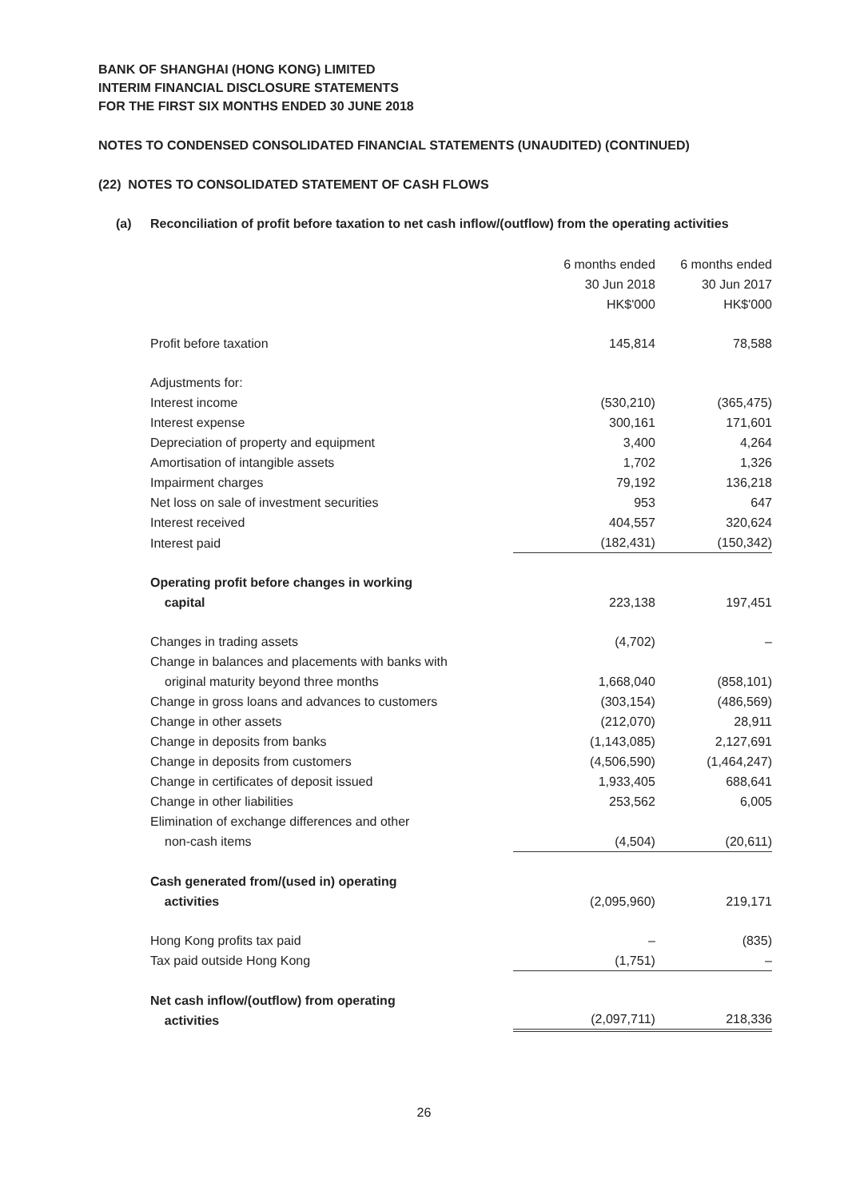BANK OF SHANGHAI (HONG KONG) LIMITED
INTERIM FINANCIAL DISCLOSURE STATEMENTS
FOR THE FIRST SIX MONTHS ENDED 30 JUNE 2018
NOTES TO CONDENSED CONSOLIDATED FINANCIAL STATEMENTS (UNAUDITED) (CONTINUED)
(22) NOTES TO CONSOLIDATED STATEMENT OF CASH FLOWS
(a) Reconciliation of profit before taxation to net cash inflow/(outflow) from the operating activities
| | 6 months ended 30 Jun 2018 HK$'000 | 6 months ended 30 Jun 2017 HK$'000 |
| Profit before taxation | 145,814 | 78,588 |
| Adjustments for: | | |
| Interest income | (530,210) | (365,475) |
| Interest expense | 300,161 | 171,601 |
| Depreciation of property and equipment | 3,400 | 4,264 |
| Amortisation of intangible assets | 1,702 | 1,326 |
| Impairment charges | 79,192 | 136,218 |
| Net loss on sale of investment securities | 953 | 647 |
| Interest received | 404,557 | 320,624 |
| Interest paid | (182,431) | (150,342) |
| Operating profit before changes in working capital | 223,138 | 197,451 |
| Changes in trading assets | (4,702) | – |
| Change in balances and placements with banks with original maturity beyond three months | 1,668,040 | (858,101) |
| Change in gross loans and advances to customers | (303,154) | (486,569) |
| Change in other assets | (212,070) | 28,911 |
| Change in deposits from banks | (1,143,085) | 2,127,691 |
| Change in deposits from customers | (4,506,590) | (1,464,247) |
| Change in certificates of deposit issued | 1,933,405 | 688,641 |
| Change in other liabilities | 253,562 | 6,005 |
| Elimination of exchange differences and other non-cash items | (4,504) | (20,611) |
| Cash generated from/(used in) operating activities | (2,095,960) | 219,171 |
| Hong Kong profits tax paid | – | (835) |
| Tax paid outside Hong Kong | (1,751) | – |
| Net cash inflow/(outflow) from operating activities | (2,097,711) | 218,336 |
26